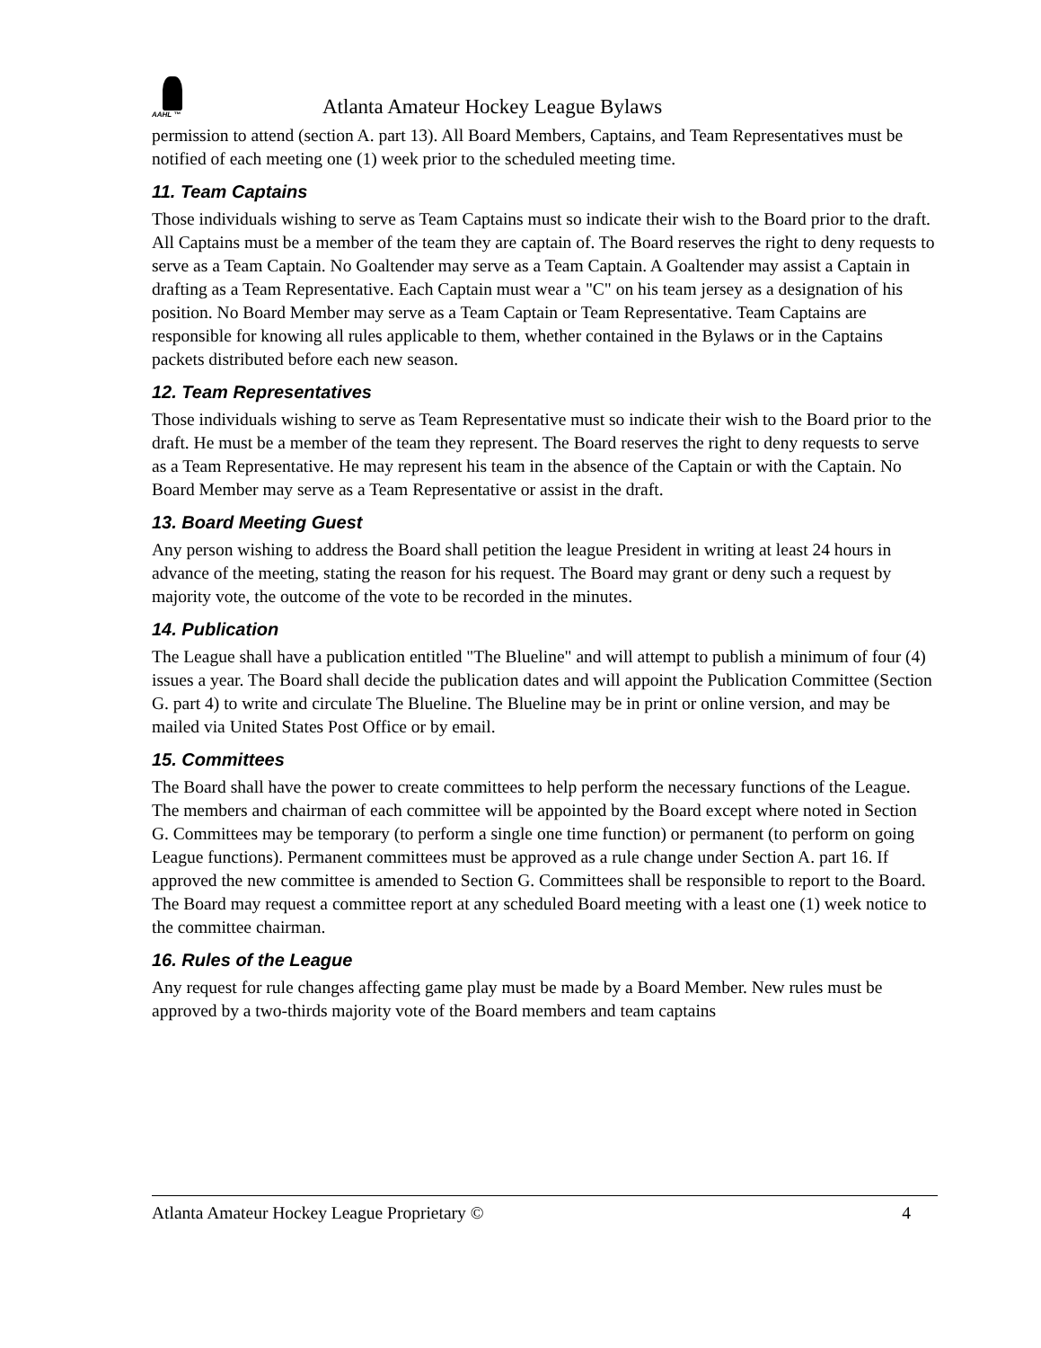AAHL ™
Atlanta Amateur Hockey League Bylaws
permission to attend (section A. part 13). All Board Members, Captains, and Team Representatives must be notified of each meeting one (1) week prior to the scheduled meeting time.
11. Team Captains
Those individuals wishing to serve as Team Captains must so indicate their wish to the Board prior to the draft. All Captains must be a member of the team they are captain of. The Board reserves the right to deny requests to serve as a Team Captain. No Goaltender may serve as a Team Captain. A Goaltender may assist a Captain in drafting as a Team Representative. Each Captain must wear a "C" on his team jersey as a designation of his position. No Board Member may serve as a Team Captain or Team Representative. Team Captains are responsible for knowing all rules applicable to them, whether contained in the Bylaws or in the Captains packets distributed before each new season.
12. Team Representatives
Those individuals wishing to serve as Team Representative must so indicate their wish to the Board prior to the draft. He must be a member of the team they represent. The Board reserves the right to deny requests to serve as a Team Representative. He may represent his team in the absence of the Captain or with the Captain. No Board Member may serve as a Team Representative or assist in the draft.
13. Board Meeting Guest
Any person wishing to address the Board shall petition the league President in writing at least 24 hours in advance of the meeting, stating the reason for his request. The Board may grant or deny such a request by majority vote, the outcome of the vote to be recorded in the minutes.
14. Publication
The League shall have a publication entitled "The Blueline" and will attempt to publish a minimum of four (4) issues a year. The Board shall decide the publication dates and will appoint the Publication Committee (Section G. part 4) to write and circulate The Blueline. The Blueline may be in print or online version, and may be mailed via United States Post Office or by email.
15. Committees
The Board shall have the power to create committees to help perform the necessary functions of the League. The members and chairman of each committee will be appointed by the Board except where noted in Section G. Committees may be temporary (to perform a single one time function) or permanent (to perform on going League functions). Permanent committees must be approved as a rule change under Section A. part 16. If approved the new committee is amended to Section G. Committees shall be responsible to report to the Board. The Board may request a committee report at any scheduled Board meeting with a least one (1) week notice to the committee chairman.
16. Rules of the League
Any request for rule changes affecting game play must be made by a Board Member. New rules must be approved by a two-thirds majority vote of the Board members and team captains
Atlanta Amateur Hockey League Proprietary © 4